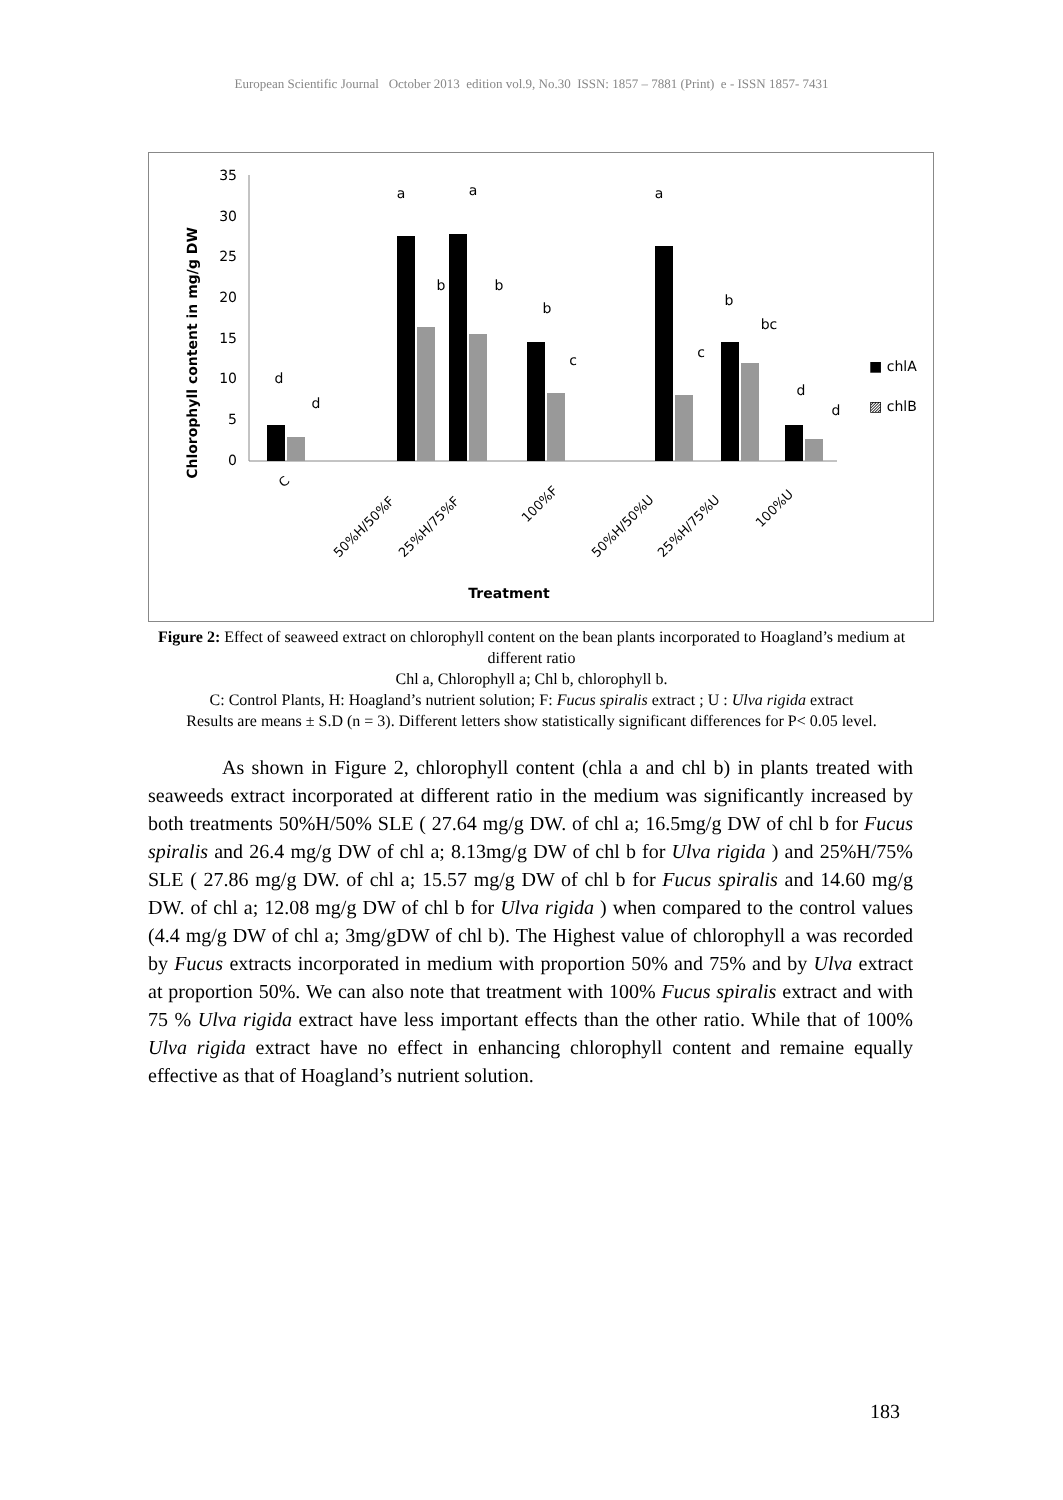European Scientific Journal October 2013 edition vol.9, No.30 ISSN: 1857 – 7881 (Print) e - ISSN 1857- 7431
Chlorophyll content in mg/g DW
0
5
10
15
20
25
30
35
d
d
a
a
b
b
b
c
a
c
b
bc
d
d
■ chlA
▨ chlB
C
50%H/50%F
25%H/75%F
100%F
50%H/50%U
25%H/75%U
100%U
Treatment
Figure 2: Effect of seaweed extract on chlorophyll content on the bean plants incorporated to Hoagland’s medium at different ratio
Chl a, Chlorophyll a; Chl b, chlorophyll b.
C: Control Plants, H: Hoagland’s nutrient solution; F: Fucus spiralis extract ; U : Ulva rigida extract
Results are means ± S.D (n = 3). Different letters show statistically significant differences for P< 0.05 level.
As shown in Figure 2, chlorophyll content (chla a and chl b) in plants treated with seaweeds extract incorporated at different ratio in the medium was significantly increased by both treatments 50%H/50% SLE ( 27.64 mg/g DW. of chl a; 16.5mg/g DW of chl b for Fucus spiralis and 26.4 mg/g DW of chl a; 8.13mg/g DW of chl b for Ulva rigida ) and 25%H/75% SLE ( 27.86 mg/g DW. of chl a; 15.57 mg/g DW of chl b for Fucus spiralis and 14.60 mg/g DW. of chl a; 12.08 mg/g DW of chl b for Ulva rigida ) when compared to the control values (4.4 mg/g DW of chl a; 3mg/gDW of chl b). The Highest value of chlorophyll a was recorded by Fucus extracts incorporated in medium with proportion 50% and 75% and by Ulva extract at proportion 50%. We can also note that treatment with 100% Fucus spiralis extract and with 75 % Ulva rigida extract have less important effects than the other ratio. While that of 100% Ulva rigida extract have no effect in enhancing chlorophyll content and remaine equally effective as that of Hoagland’s nutrient solution.
183